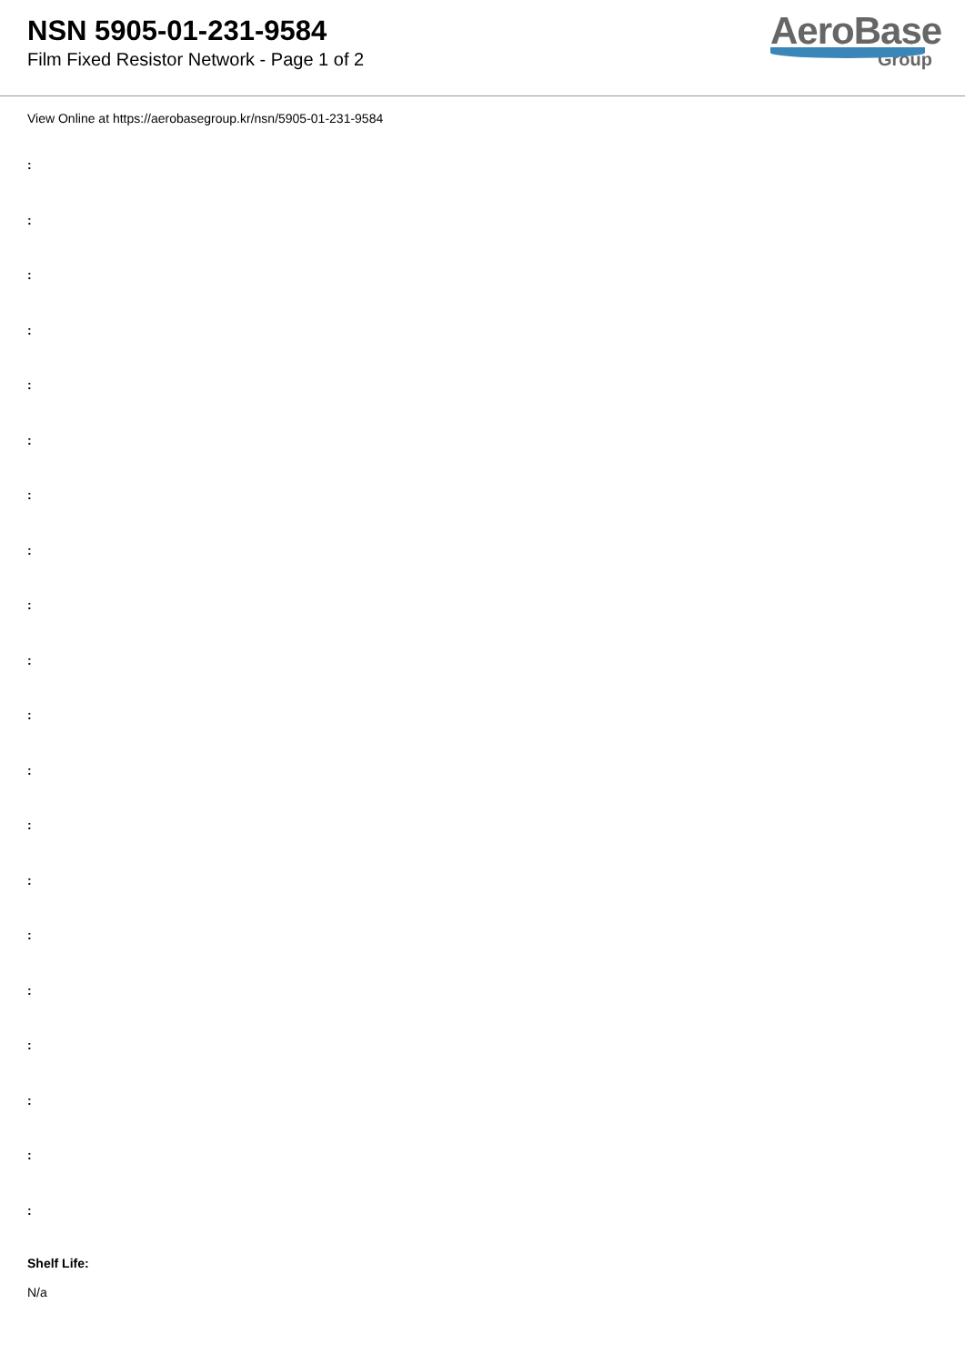NSN 5905-01-231-9584
Film Fixed Resistor Network - Page 1 of 2
AeroBase
Group
View Online at https://aerobasegroup.kr/nsn/5905-01-231-9584
:
:
:
:
:
:
:
:
:
:
:
:
:
:
:
:
:
:
:
:
Shelf Life:
N/a